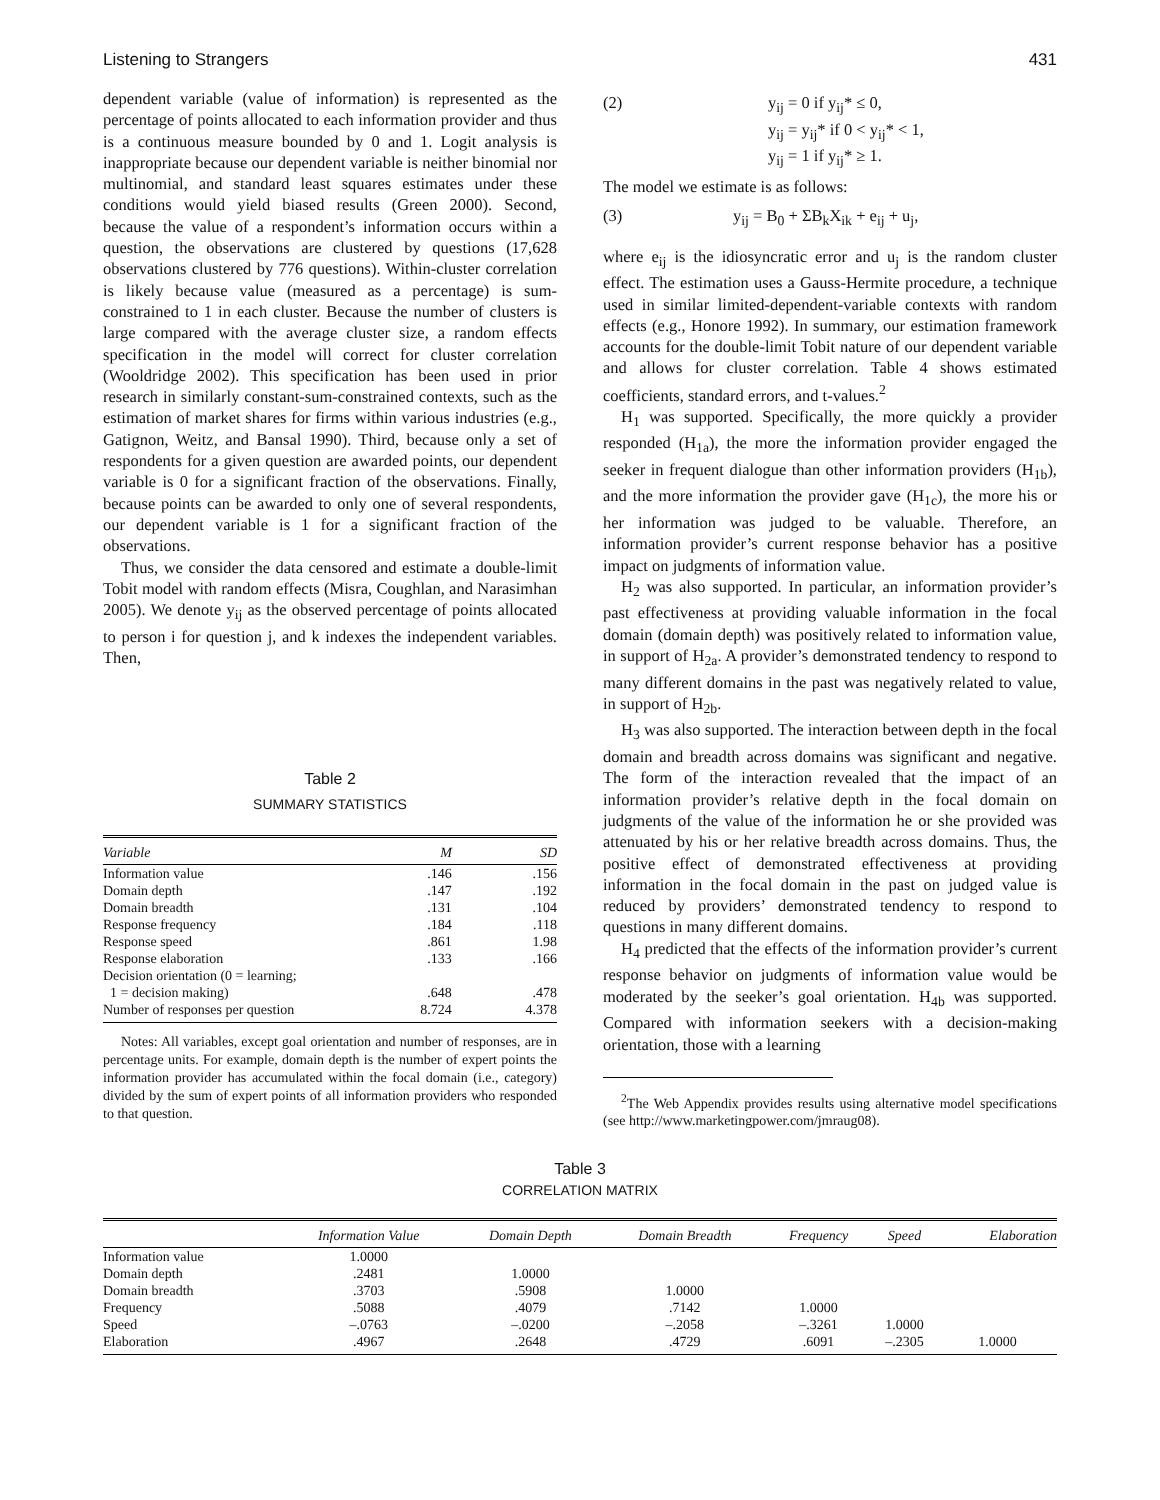Listening to Strangers 431
dependent variable (value of information) is represented as the percentage of points allocated to each information provider and thus is a continuous measure bounded by 0 and 1. Logit analysis is inappropriate because our dependent variable is neither binomial nor multinomial, and standard least squares estimates under these conditions would yield biased results (Green 2000). Second, because the value of a respondent’s information occurs within a question, the observations are clustered by questions (17,628 observations clustered by 776 questions). Within-cluster correlation is likely because value (measured as a percentage) is sum-constrained to 1 in each cluster. Because the number of clusters is large compared with the average cluster size, a random effects specification in the model will correct for cluster correlation (Wooldridge 2002). This specification has been used in prior research in similarly constant-sum-constrained contexts, such as the estimation of market shares for firms within various industries (e.g., Gatignon, Weitz, and Bansal 1990). Third, because only a set of respondents for a given question are awarded points, our dependent variable is 0 for a significant fraction of the observations. Finally, because points can be awarded to only one of several respondents, our dependent variable is 1 for a significant fraction of the observations.
Thus, we consider the data censored and estimate a double-limit Tobit model with random effects (Misra, Coughlan, and Narasimhan 2005). We denote y<sub>ij</sub> as the observed percentage of points allocated to person i for question j, and k indexes the independent variables. Then,
Table 2
SUMMARY STATISTICS
| Variable | M | SD |
| --- | --- | --- |
| Information value | .146 | .156 |
| Domain depth | .147 | .192 |
| Domain breadth | .131 | .104 |
| Response frequency | .184 | .118 |
| Response speed | .861 | 1.98 |
| Response elaboration | .133 | .166 |
| Decision orientation (0 = learning; | | |
| 1 = decision making) | .648 | .478 |
| Number of responses per question | 8.724 | 4.378 |
Notes: All variables, except goal orientation and number of responses, are in percentage units. For example, domain depth is the number of expert points the information provider has accumulated within the focal domain (i.e., category) divided by the sum of expert points of all information providers who responded to that question.
(2) y<sub>ij</sub> = 0 if y<sub>ij</sub>* ≤ 0,
y<sub>ij</sub> = y<sub>ij</sub>* if 0 < y<sub>ij</sub>* < 1,
y<sub>ij</sub> = 1 if y<sub>ij</sub>* ≥ 1.
The model we estimate is as follows:
(3) y<sub>ij</sub> = B<sub>0</sub> + ΣB<sub>k</sub>X<sub>ik</sub> + e<sub>ij</sub> + u<sub>j</sub>,
where e<sub>ij</sub> is the idiosyncratic error and u<sub>j</sub> is the random cluster effect. The estimation uses a Gauss-Hermite procedure, a technique used in similar limited-dependent-variable contexts with random effects (e.g., Honore 1992). In summary, our estimation framework accounts for the double-limit Tobit nature of our dependent variable and allows for cluster correlation. Table 4 shows estimated coefficients, standard errors, and t-values.<sup>2</sup>
H<sub>1</sub> was supported. Specifically, the more quickly a provider responded (H<sub>1a</sub>), the more the information provider engaged the seeker in frequent dialogue than other information providers (H<sub>1b</sub>), and the more information the provider gave (H<sub>1c</sub>), the more his or her information was judged to be valuable. Therefore, an information provider’s current response behavior has a positive impact on judgments of information value.
H<sub>2</sub> was also supported. In particular, an information provider’s past effectiveness at providing valuable information in the focal domain (domain depth) was positively related to information value, in support of H<sub>2a</sub>. A provider’s demonstrated tendency to respond to many different domains in the past was negatively related to value, in support of H<sub>2b</sub>.
H<sub>3</sub> was also supported. The interaction between depth in the focal domain and breadth across domains was significant and negative. The form of the interaction revealed that the impact of an information provider’s relative depth in the focal domain on judgments of the value of the information he or she provided was attenuated by his or her relative breadth across domains. Thus, the positive effect of demonstrated effectiveness at providing information in the focal domain in the past on judged value is reduced by providers’ demonstrated tendency to respond to questions in many different domains.
H<sub>4</sub> predicted that the effects of the information provider’s current response behavior on judgments of information value would be moderated by the seeker’s goal orientation. H<sub>4b</sub> was supported. Compared with information seekers with a decision-making orientation, those with a learning
<sup>2</sup> The Web Appendix provides results using alternative model specifications (see http://www.marketingpower.com/jmraug08).
Table 3
CORRELATION MATRIX
| | Information Value | Domain Depth | Domain Breadth | Frequency | Speed | Elaboration |
| --- | --- | --- | --- | --- | --- | --- |
| Information value | 1.0000 | | | | | |
| Domain depth | .2481 | 1.0000 | | | | |
| Domain breadth | .3703 | .5908 | 1.0000 | | | |
| Frequency | .5088 | .4079 | .7142 | 1.0000 | | |
| Speed | –.0763 | –.0200 | –.2058 | –.3261 | 1.0000 | |
| Elaboration | .4967 | .2648 | .4729 | .6091 | –.2305 | 1.0000 |